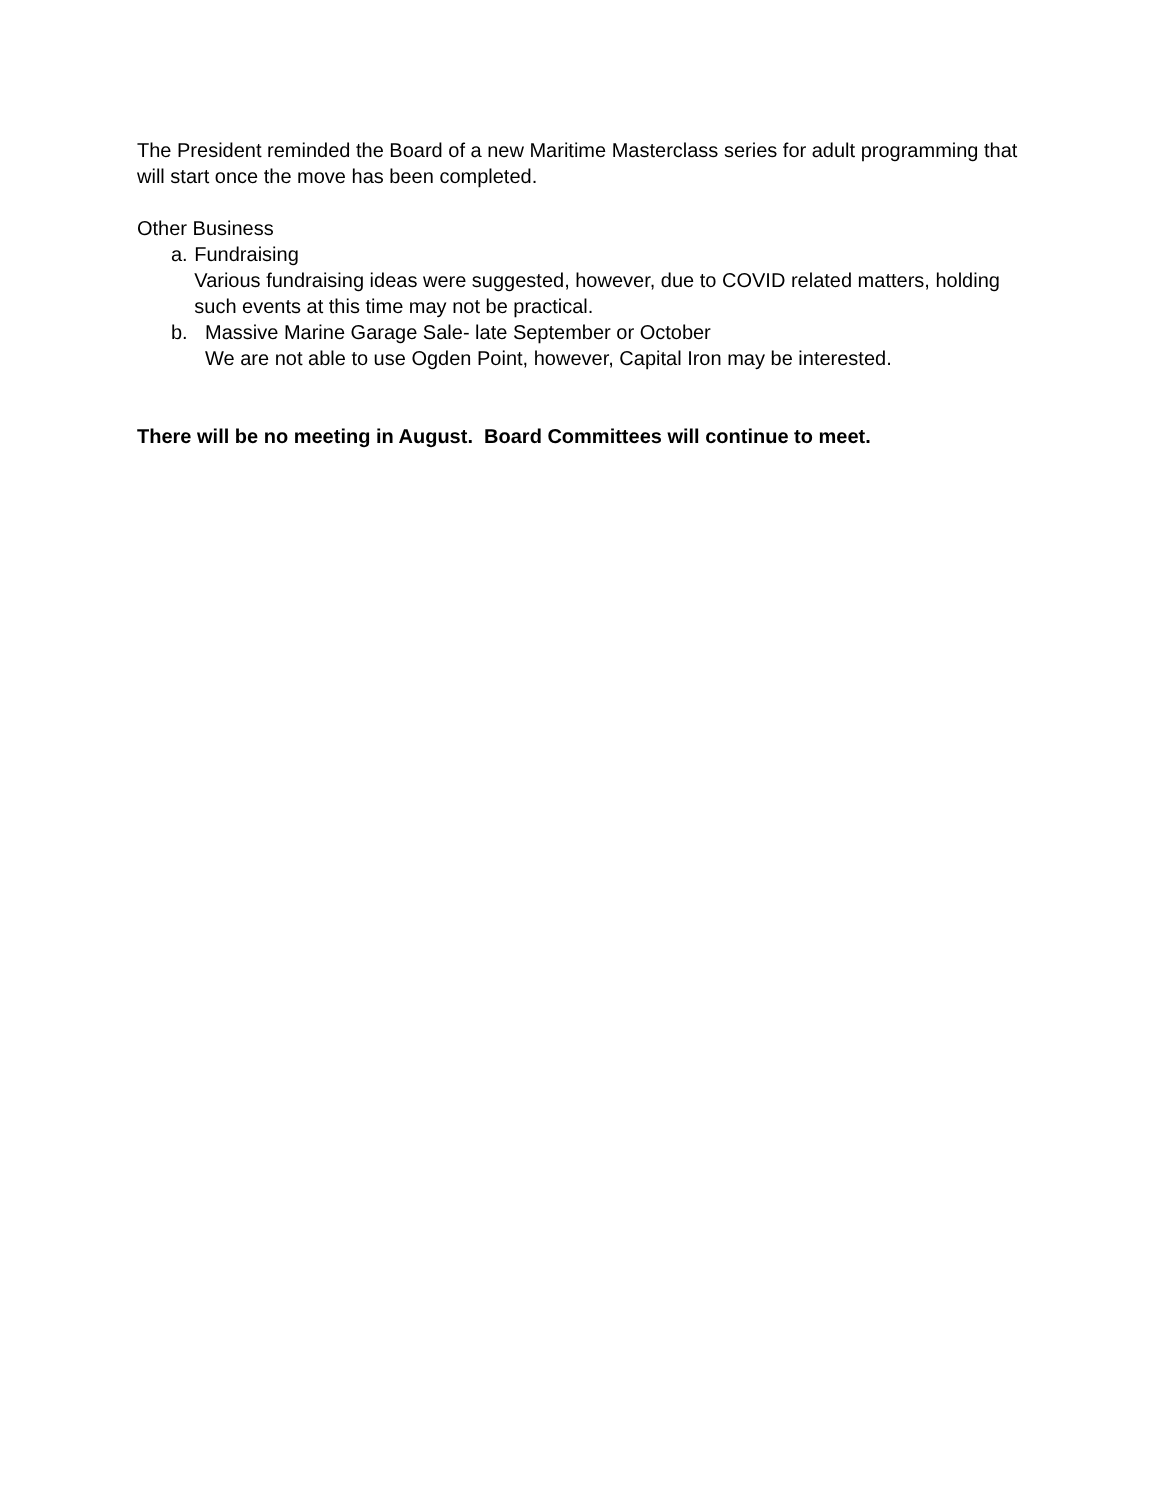The President reminded the Board of a new Maritime Masterclass series for adult programming that will start once the move has been completed.
Other Business
a. Fundraising
Various fundraising ideas were suggested, however, due to COVID related matters, holding such events at this time may not be practical.
b. Massive Marine Garage Sale- late September or October
We are not able to use Ogden Point, however, Capital Iron may be interested.
There will be no meeting in August. Board Committees will continue to meet.